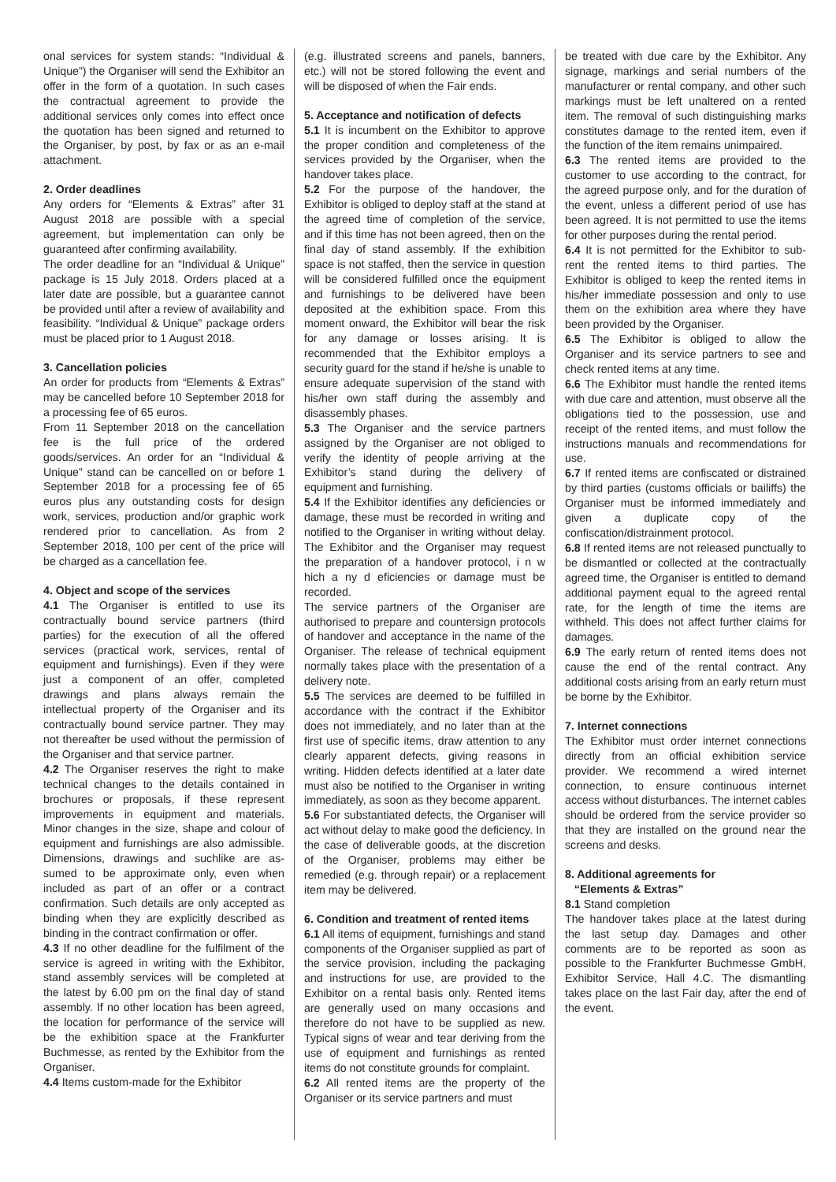onal services for system stands: “Individual & Unique”) the Organiser will send the Exhibitor an offer in the form of a quotation. In such cases the contractual agreement to provide the additional services only comes into effect once the quotation has been signed and returned to the Organiser, by post, by fax or as an e-mail attachment.
2. Order deadlines
Any orders for “Elements & Extras” after 31 August 2018 are possible with a special agreement, but implementation can only be guaranteed after confirming availability.
The order deadline for an “Individual & Unique” package is 15 July 2018. Orders placed at a later date are possible, but a guarantee cannot be provided until after a review of availability and feasibility. “Individual & Unique” package orders must be placed prior to 1 August 2018.
3. Cancellation policies
An order for products from “Elements & Extras” may be cancelled before 10 September 2018 for a processing fee of 65 euros.
From 11 September 2018 on the cancellation fee is the full price of the ordered goods/services. An order for an “Individual & Unique” stand can be cancelled on or before 1 September 2018 for a processing fee of 65 euros plus any outstanding costs for design work, services, production and/or graphic work rendered prior to cancellation. As from 2 September 2018, 100 per cent of the price will be charged as a cancellation fee.
4. Object and scope of the services
4.1 The Organiser is entitled to use its contractually bound service partners (third parties) for the execution of all the offered services (practical work, services, rental of equipment and furnishings). Even if they were just a component of an offer, completed drawings and plans always remain the intellectual property of the Organiser and its contractually bound service partner. They may not thereafter be used without the permission of the Organiser and that service partner.
4.2 The Organiser reserves the right to make technical changes to the details contained in brochures or proposals, if these represent improvements in equipment and materials. Minor changes in the size, shape and colour of equipment and furnishings are also admissible. Dimensions, drawings and suchlike are as-sumed to be approximate only, even when included as part of an offer or a contract confirmation. Such details are only accepted as binding when they are explicitly described as binding in the contract confirmation or offer.
4.3 If no other deadline for the fulfilment of the service is agreed in writing with the Exhibitor, stand assembly services will be completed at the latest by 6.00 pm on the final day of stand assembly. If no other location has been agreed, the location for performance of the service will be the exhibition space at the Frankfurter Buchmesse, as rented by the Exhibitor from the Organiser.
4.4 Items custom-made for the Exhibitor
(e.g. illustrated screens and panels, banners, etc.) will not be stored following the event and will be disposed of when the Fair ends.
5. Acceptance and notification of defects
5.1 It is incumbent on the Exhibitor to approve the proper condition and completeness of the services provided by the Organiser, when the handover takes place.
5.2 For the purpose of the handover, the Exhibitor is obliged to deploy staff at the stand at the agreed time of completion of the service, and if this time has not been agreed, then on the final day of stand assembly. If the exhibition space is not staffed, then the service in question will be considered fulfilled once the equipment and furnishings to be delivered have been deposited at the exhibition space. From this moment onward, the Exhibitor will bear the risk for any damage or losses arising. It is recommended that the Exhibitor employs a security guard for the stand if he/she is unable to ensure adequate supervision of the stand with his/her own staff during the assembly and disassembly phases.
5.3 The Organiser and the service partners assigned by the Organiser are not obliged to verify the identity of people arriving at the Exhibitor’s stand during the delivery of equipment and furnishing.
5.4 If the Exhibitor identifies any deficiencies or damage, these must be recorded in writing and notified to the Organiser in writing without delay. The Exhibitor and the Organiser may request the preparation of a handover protocol, i n w hich a ny d eficiencies or damage must be recorded.
The service partners of the Organiser are authorised to prepare and countersign protocols of handover and acceptance in the name of the Organiser. The release of technical equipment normally takes place with the presentation of a delivery note.
5.5 The services are deemed to be fulfilled in accordance with the contract if the Exhibitor does not immediately, and no later than at the first use of specific items, draw attention to any clearly apparent defects, giving reasons in writing. Hidden defects identified at a later date must also be notified to the Organiser in writing immediately, as soon as they become apparent.
5.6 For substantiated defects, the Organiser will act without delay to make good the deficiency. In the case of deliverable goods, at the discretion of the Organiser, problems may either be remedied (e.g. through repair) or a replacement item may be delivered.
6. Condition and treatment of rented items
6.1 All items of equipment, furnishings and stand components of the Organiser supplied as part of the service provision, including the packaging and instructions for use, are provided to the Exhibitor on a rental basis only. Rented items are generally used on many occasions and therefore do not have to be supplied as new. Typical signs of wear and tear deriving from the use of equipment and furnishings as rented items do not constitute grounds for complaint.
6.2 All rented items are the property of the Organiser or its service partners and must
be treated with due care by the Exhibitor. Any signage, markings and serial numbers of the manufacturer or rental company, and other such markings must be left unaltered on a rented item. The removal of such distinguishing marks constitutes damage to the rented item, even if the function of the item remains unimpaired.
6.3 The rented items are provided to the customer to use according to the contract, for the agreed purpose only, and for the duration of the event, unless a different period of use has been agreed. It is not permitted to use the items for other purposes during the rental period.
6.4 It is not permitted for the Exhibitor to sub-rent the rented items to third parties. The Exhibitor is obliged to keep the rented items in his/her immediate possession and only to use them on the exhibition area where they have been provided by the Organiser.
6.5 The Exhibitor is obliged to allow the Organiser and its service partners to see and check rented items at any time.
6.6 The Exhibitor must handle the rented items with due care and attention, must observe all the obligations tied to the possession, use and receipt of the rented items, and must follow the instructions manuals and recommendations for use.
6.7 If rented items are confiscated or distrained by third parties (customs officials or bailiffs) the Organiser must be informed immediately and given a duplicate copy of the confiscation/distrainment protocol.
6.8 If rented items are not released punctually to be dismantled or collected at the contractually agreed time, the Organiser is entitled to demand additional payment equal to the agreed rental rate, for the length of time the items are withheld. This does not affect further claims for damages.
6.9 The early return of rented items does not cause the end of the rental contract. Any additional costs arising from an early return must be borne by the Exhibitor.
7. Internet connections
The Exhibitor must order internet connections directly from an official exhibition service provider. We recommend a wired internet connection, to ensure continuous internet access without disturbances. The internet cables should be ordered from the service provider so that they are installed on the ground near the screens and desks.
8. Additional agreements for
“Elements & Extras”
8.1 Stand completion
The handover takes place at the latest during the last setup day. Damages and other comments are to be reported as soon as possible to the Frankfurter Buchmesse GmbH, Exhibitor Service, Hall 4.C. The dismantling takes place on the last Fair day, after the end of the event.